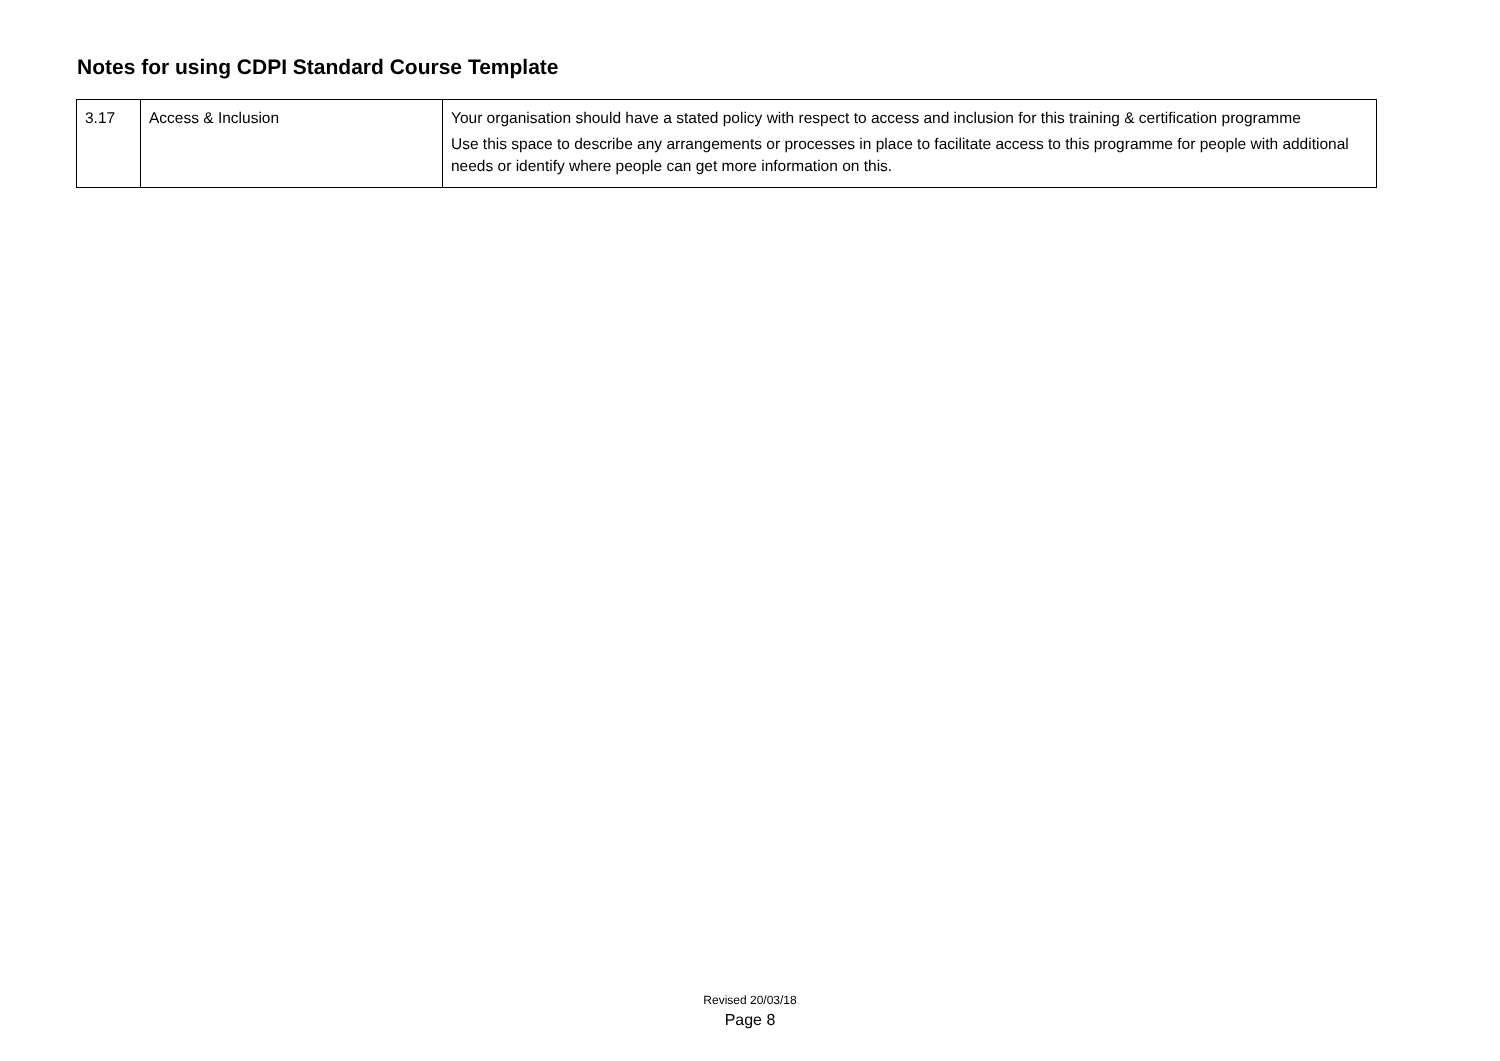Notes for using CDPI Standard Course Template
| 3.17 | Access & Inclusion | Your organisation should have a stated policy with respect to access and inclusion for this training & certification programme Use this space to describe any arrangements or processes in place to facilitate access to this programme for people with additional needs or identify where people can get more information on this. |
Revised 20/03/18
Page 8